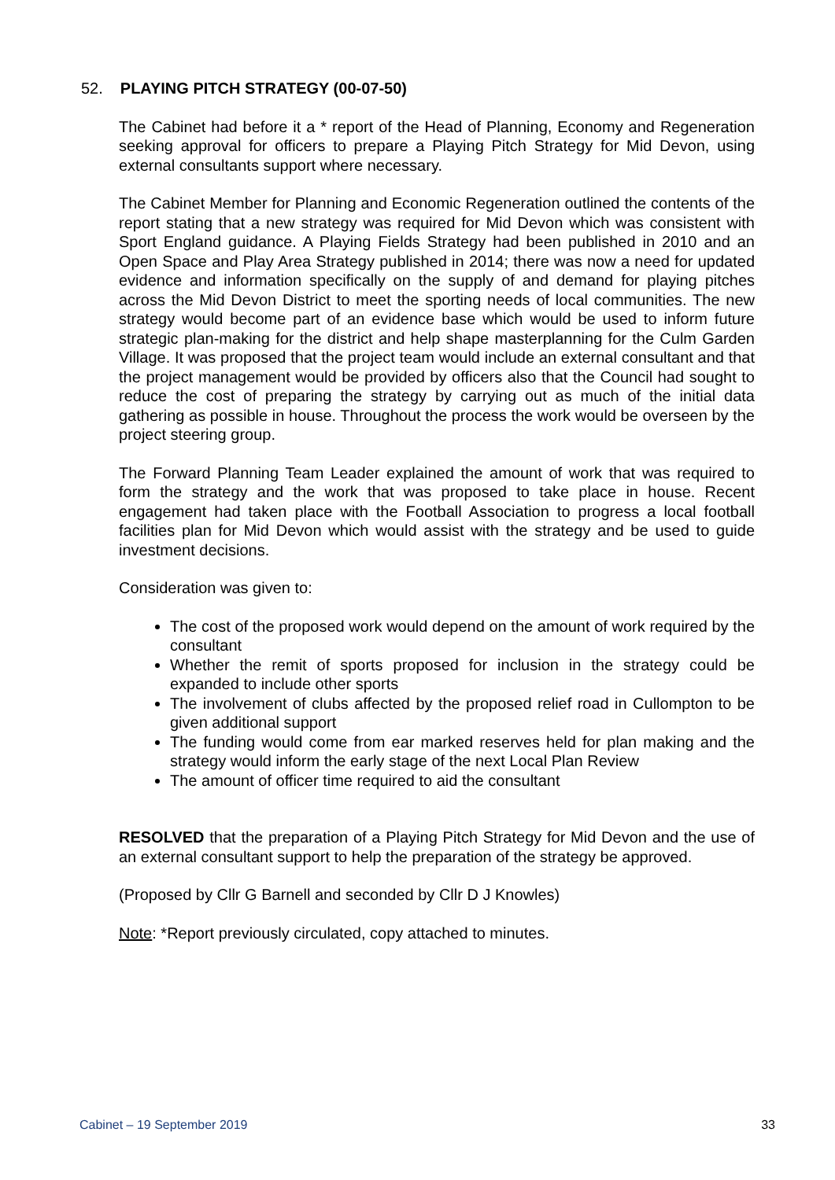52. PLAYING PITCH STRATEGY (00-07-50)
The Cabinet had before it a * report of the Head of Planning, Economy and Regeneration seeking approval for officers to prepare a Playing Pitch Strategy for Mid Devon, using external consultants support where necessary.
The Cabinet Member for Planning and Economic Regeneration outlined the contents of the report stating that a new strategy was required for Mid Devon which was consistent with Sport England guidance. A Playing Fields Strategy had been published in 2010 and an Open Space and Play Area Strategy published in 2014; there was now a need for updated evidence and information specifically on the supply of and demand for playing pitches across the Mid Devon District to meet the sporting needs of local communities. The new strategy would become part of an evidence base which would be used to inform future strategic plan-making for the district and help shape masterplanning for the Culm Garden Village. It was proposed that the project team would include an external consultant and that the project management would be provided by officers also that the Council had sought to reduce the cost of preparing the strategy by carrying out as much of the initial data gathering as possible in house. Throughout the process the work would be overseen by the project steering group.
The Forward Planning Team Leader explained the amount of work that was required to form the strategy and the work that was proposed to take place in house. Recent engagement had taken place with the Football Association to progress a local football facilities plan for Mid Devon which would assist with the strategy and be used to guide investment decisions.
Consideration was given to:
The cost of the proposed work would depend on the amount of work required by the consultant
Whether the remit of sports proposed for inclusion in the strategy could be expanded to include other sports
The involvement of clubs affected by the proposed relief road in Cullompton to be given additional support
The funding would come from ear marked reserves held for plan making and the strategy would inform the early stage of the next Local Plan Review
The amount of officer time required to aid the consultant
RESOLVED that the preparation of a Playing Pitch Strategy for Mid Devon and the use of an external consultant support to help the preparation of the strategy be approved.
(Proposed by Cllr G Barnell and seconded by Cllr D J Knowles)
Note: *Report previously circulated, copy attached to minutes.
Cabinet – 19 September 2019 33